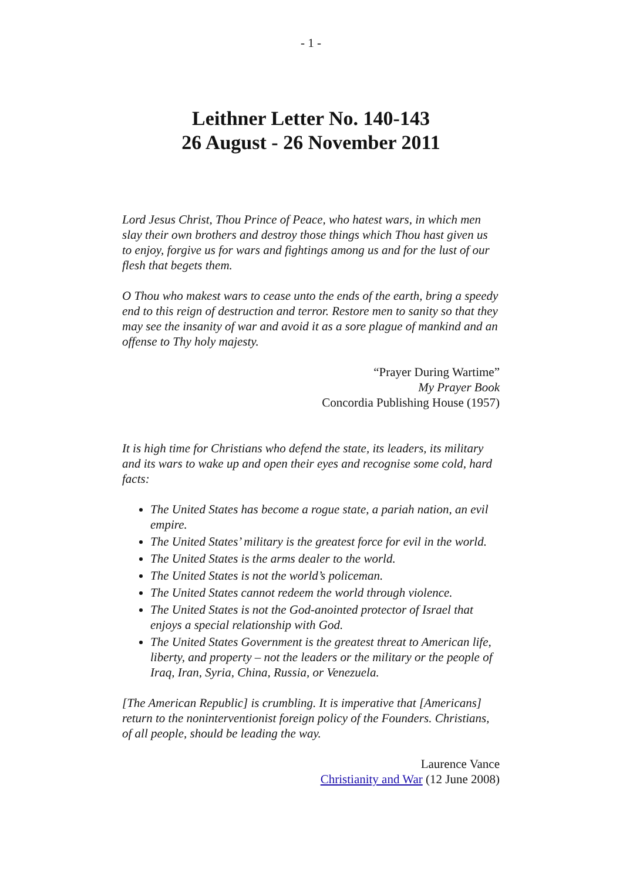- 1 -
Leithner Letter No. 140-143
26 August - 26 November 2011
Lord Jesus Christ, Thou Prince of Peace, who hatest wars, in which men slay their own brothers and destroy those things which Thou hast given us to enjoy, forgive us for wars and fightings among us and for the lust of our flesh that begets them.
O Thou who makest wars to cease unto the ends of the earth, bring a speedy end to this reign of destruction and terror. Restore men to sanity so that they may see the insanity of war and avoid it as a sore plague of mankind and an offense to Thy holy majesty.
“Prayer During Wartime”
My Prayer Book
Concordia Publishing House (1957)
It is high time for Christians who defend the state, its leaders, its military and its wars to wake up and open their eyes and recognise some cold, hard facts:
The United States has become a rogue state, a pariah nation, an evil empire.
The United States’ military is the greatest force for evil in the world.
The United States is the arms dealer to the world.
The United States is not the world’s policeman.
The United States cannot redeem the world through violence.
The United States is not the God-anointed protector of Israel that enjoys a special relationship with God.
The United States Government is the greatest threat to American life, liberty, and property – not the leaders or the military or the people of Iraq, Iran, Syria, China, Russia, or Venezuela.
[The American Republic] is crumbling. It is imperative that [Americans] return to the noninterventionist foreign policy of the Founders. Christians, of all people, should be leading the way.
Laurence Vance
Christianity and War (12 June 2008)